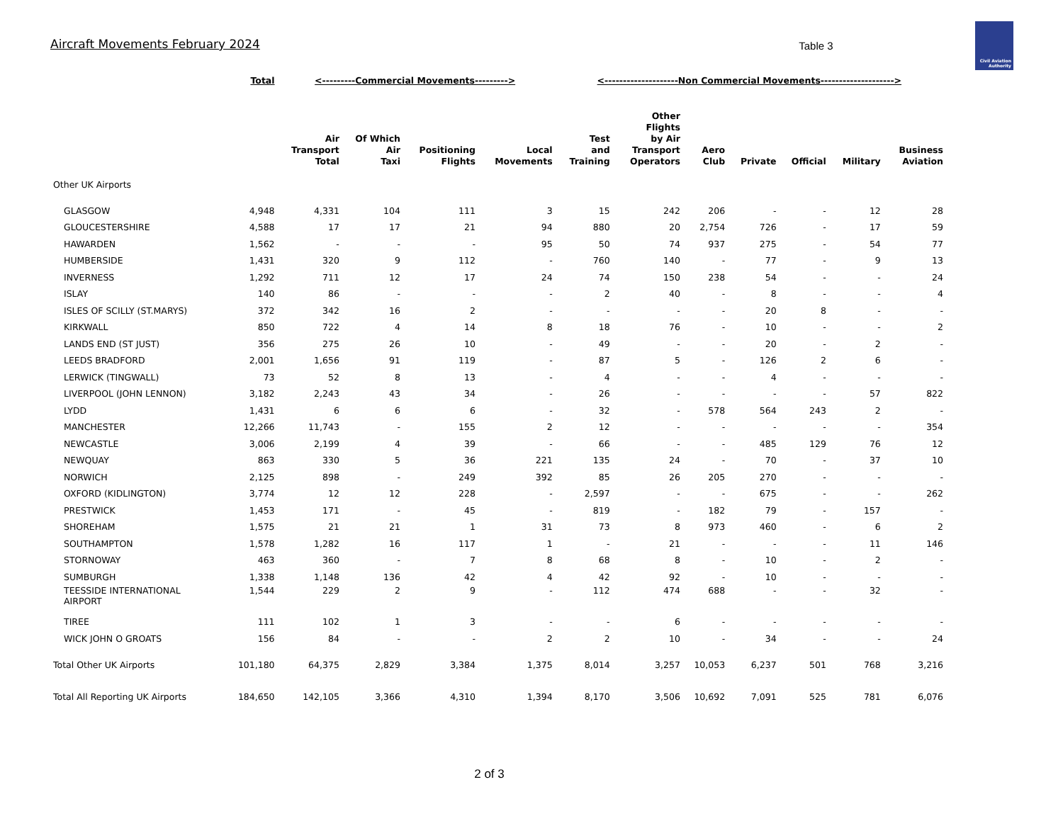Aircraft Movements February 2024
Table 3
Civil Aviation
Authority
| | Total | <---------Commercial Movements---------> | | | | <--------------------Non Commercial Movements--------------------> | | | | | | |
| | | Air Transport Total | Of Which Air Taxi | Positioning Flights | Local Movements | Test and Training | Other Flights by Air Transport Operators | Aero Club | Private | Official | Military | Business Aviation |
| Other UK Airports | | | | | | | | | | | | |
| GLASGOW | 4,948 | 4,331 | 104 | 111 | 3 | 15 | 242 | 206 | - | - | 12 | 28 |
| GLOUCESTERSHIRE | 4,588 | 17 | 17 | 21 | 94 | 880 | 20 | 2,754 | 726 | - | 17 | 59 |
| HAWARDEN | 1,562 | - | - | - | 95 | 50 | 74 | 937 | 275 | - | 54 | 77 |
| HUMBERSIDE | 1,431 | 320 | 9 | 112 | - | 760 | 140 | - | 77 | - | 9 | 13 |
| INVERNESS | 1,292 | 711 | 12 | 17 | 24 | 74 | 150 | 238 | 54 | - | - | 24 |
| ISLAY | 140 | 86 | - | - | - | 2 | 40 | - | 8 | - | - | 4 |
| ISLES OF SCILLY (ST.MARYS) | 372 | 342 | 16 | 2 | - | - | - | - | 20 | 8 | - | - |
| KIRKWALL | 850 | 722 | 4 | 14 | 8 | 18 | 76 | - | 10 | - | - | 2 |
| LANDS END (ST JUST) | 356 | 275 | 26 | 10 | - | 49 | - | - | 20 | - | 2 | - |
| LEEDS BRADFORD | 2,001 | 1,656 | 91 | 119 | - | 87 | 5 | - | 126 | 2 | 6 | - |
| LERWICK (TINGWALL) | 73 | 52 | 8 | 13 | - | 4 | - | - | 4 | - | - | - |
| LIVERPOOL (JOHN LENNON) | 3,182 | 2,243 | 43 | 34 | - | 26 | - | - | - | - | 57 | 822 |
| LYDD | 1,431 | 6 | 6 | 6 | - | 32 | - | 578 | 564 | 243 | 2 | - |
| MANCHESTER | 12,266 | 11,743 | - | 155 | 2 | 12 | - | - | - | - | - | 354 |
| NEWCASTLE | 3,006 | 2,199 | 4 | 39 | - | 66 | - | - | 485 | 129 | 76 | 12 |
| NEWQUAY | 863 | 330 | 5 | 36 | 221 | 135 | 24 | - | 70 | - | 37 | 10 |
| NORWICH | 2,125 | 898 | - | 249 | 392 | 85 | 26 | 205 | 270 | - | - | - |
| OXFORD (KIDLINGTON) | 3,774 | 12 | 12 | 228 | - | 2,597 | - | - | 675 | - | - | 262 |
| PRESTWICK | 1,453 | 171 | - | 45 | - | 819 | - | 182 | 79 | - | 157 | - |
| SHOREHAM | 1,575 | 21 | 21 | 1 | 31 | 73 | 8 | 973 | 460 | - | 6 | 2 |
| SOUTHAMPTON | 1,578 | 1,282 | 16 | 117 | 1 | - | 21 | - | - | - | 11 | 146 |
| STORNOWAY | 463 | 360 | - | 7 | 8 | 68 | 8 | - | 10 | - | 2 | - |
| SUMBURGH | 1,338 | 1,148 | 136 | 42 | 4 | 42 | 92 | - | 10 | - | - | - |
| TEESSIDE INTERNATIONAL AIRPORT | 1,544 | 229 | 2 | 9 | - | 112 | 474 | 688 | - | - | 32 | - |
| TIREE | 111 | 102 | 1 | 3 | - | - | 6 | - | - | - | - | - |
| WICK JOHN O GROATS | 156 | 84 | - | - | 2 | 2 | 10 | - | 34 | - | - | 24 |
| Total Other UK Airports | 101,180 | 64,375 | 2,829 | 3,384 | 1,375 | 8,014 | 3,257 | 10,053 | 6,237 | 501 | 768 | 3,216 |
| Total All Reporting UK Airports | 184,650 | 142,105 | 3,366 | 4,310 | 1,394 | 8,170 | 3,506 | 10,692 | 7,091 | 525 | 781 | 6,076 |
2 of 3